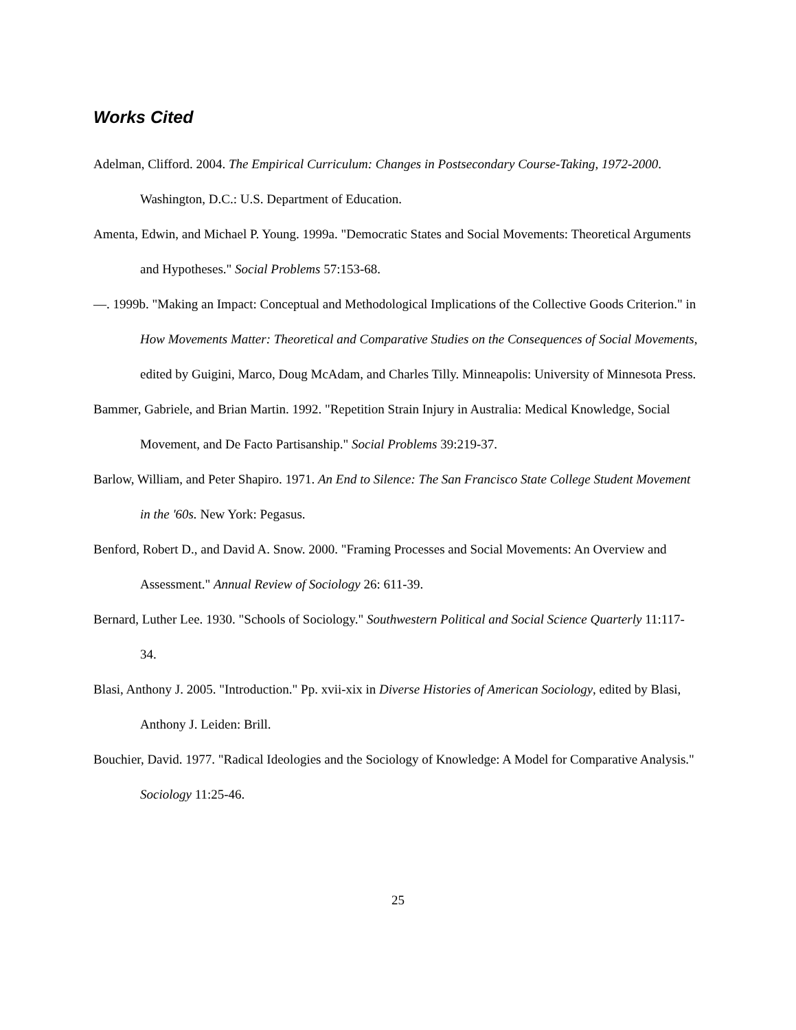Works Cited
Adelman, Clifford. 2004. The Empirical Curriculum: Changes in Postsecondary Course-Taking, 1972-2000. Washington, D.C.: U.S. Department of Education.
Amenta, Edwin, and Michael P. Young. 1999a. "Democratic States and Social Movements: Theoretical Arguments and Hypotheses." Social Problems 57:153-68.
—. 1999b. "Making an Impact: Conceptual and Methodological Implications of the Collective Goods Criterion." in How Movements Matter: Theoretical and Comparative Studies on the Consequences of Social Movements, edited by Guigini, Marco, Doug McAdam, and Charles Tilly. Minneapolis: University of Minnesota Press.
Bammer, Gabriele, and Brian Martin. 1992. "Repetition Strain Injury in Australia: Medical Knowledge, Social Movement, and De Facto Partisanship." Social Problems 39:219-37.
Barlow, William, and Peter Shapiro. 1971. An End to Silence: The San Francisco State College Student Movement in the '60s. New York: Pegasus.
Benford, Robert D., and David A. Snow. 2000. "Framing Processes and Social Movements: An Overview and Assessment." Annual Review of Sociology 26: 611-39.
Bernard, Luther Lee. 1930. "Schools of Sociology." Southwestern Political and Social Science Quarterly 11:117-34.
Blasi, Anthony J. 2005. "Introduction." Pp. xvii-xix in Diverse Histories of American Sociology, edited by Blasi, Anthony J. Leiden: Brill.
Bouchier, David. 1977. "Radical Ideologies and the Sociology of Knowledge: A Model for Comparative Analysis." Sociology 11:25-46.
25